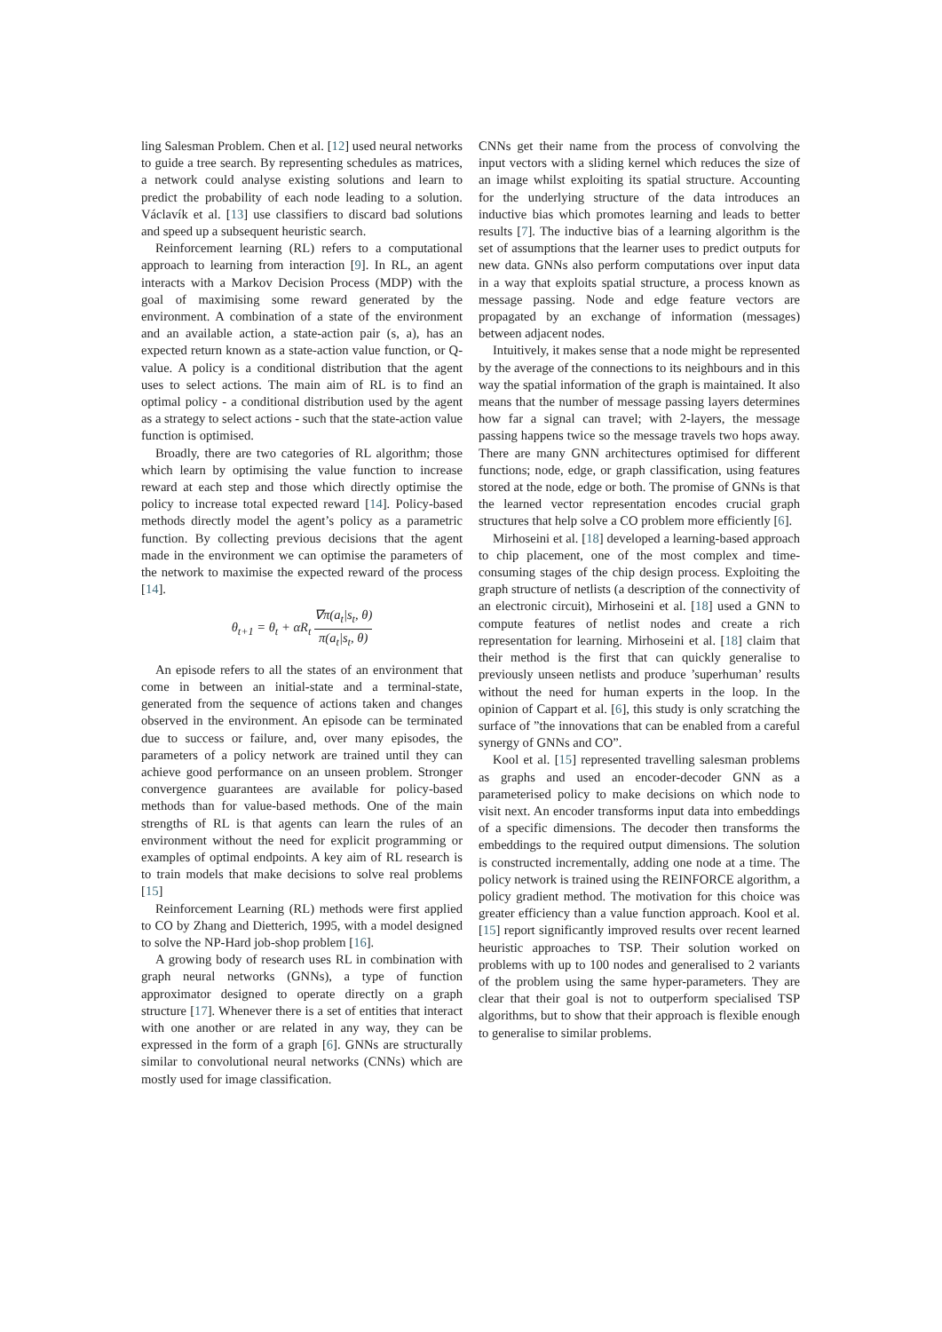ling Salesman Problem. Chen et al. [12] used neural networks to guide a tree search. By representing schedules as matrices, a network could analyse existing solutions and learn to predict the probability of each node leading to a solution. Václavík et al. [13] use classifiers to discard bad solutions and speed up a subsequent heuristic search.
Reinforcement learning (RL) refers to a computational approach to learning from interaction [9]. In RL, an agent interacts with a Markov Decision Process (MDP) with the goal of maximising some reward generated by the environment. A combination of a state of the environment and an available action, a state-action pair (s, a), has an expected return known as a state-action value function, or Q-value. A policy is a conditional distribution that the agent uses to select actions. The main aim of RL is to find an optimal policy - a conditional distribution used by the agent as a strategy to select actions - such that the state-action value function is optimised.
Broadly, there are two categories of RL algorithm; those which learn by optimising the value function to increase reward at each step and those which directly optimise the policy to increase total expected reward [14]. Policy-based methods directly model the agent’s policy as a parametric function. By collecting previous decisions that the agent made in the environment we can optimise the parameters of the network to maximise the expected reward of the process [14].
θ<sub>t+1</sub> = θ<sub>t</sub> + αR<sub>t</sub> ∇π(a<sub>t</sub>|s<sub>t</sub>, θ) π(a<sub>t</sub>|s<sub>t</sub>, θ)
An episode refers to all the states of an environment that come in between an initial-state and a terminal-state, generated from the sequence of actions taken and changes observed in the environment. An episode can be terminated due to success or failure, and, over many episodes, the parameters of a policy network are trained until they can achieve good performance on an unseen problem. Stronger convergence guarantees are available for policy-based methods than for value-based methods. One of the main strengths of RL is that agents can learn the rules of an environment without the need for explicit programming or examples of optimal endpoints. A key aim of RL research is to train models that make decisions to solve real problems [15]
Reinforcement Learning (RL) methods were first applied to CO by Zhang and Dietterich, 1995, with a model designed to solve the NP-Hard job-shop problem [16].
A growing body of research uses RL in combination with graph neural networks (GNNs), a type of function approximator designed to operate directly on a graph structure [17]. Whenever there is a set of entities that interact with one another or are related in any way, they can be expressed in the form of a graph [6]. GNNs are structurally similar to convolutional neural networks (CNNs) which are mostly used for image classification.
CNNs get their name from the process of convolving the input vectors with a sliding kernel which reduces the size of an image whilst exploiting its spatial structure. Accounting for the underlying structure of the data introduces an inductive bias which promotes learning and leads to better results [7]. The inductive bias of a learning algorithm is the set of assumptions that the learner uses to predict outputs for new data. GNNs also perform computations over input data in a way that exploits spatial structure, a process known as message passing. Node and edge feature vectors are propagated by an exchange of information (messages) between adjacent nodes.
Intuitively, it makes sense that a node might be represented by the average of the connections to its neighbours and in this way the spatial information of the graph is maintained. It also means that the number of message passing layers determines how far a signal can travel; with 2-layers, the message passing happens twice so the message travels two hops away. There are many GNN architectures optimised for different functions; node, edge, or graph classification, using features stored at the node, edge or both. The promise of GNNs is that the learned vector representation encodes crucial graph structures that help solve a CO problem more efficiently [6].
Mirhoseini et al. [18] developed a learning-based approach to chip placement, one of the most complex and time-consuming stages of the chip design process. Exploiting the graph structure of netlists (a description of the connectivity of an electronic circuit), Mirhoseini et al. [18] used a GNN to compute features of netlist nodes and create a rich representation for learning. Mirhoseini et al. [18] claim that their method is the first that can quickly generalise to previously unseen netlists and produce ’superhuman’ results without the need for human experts in the loop. In the opinion of Cappart et al. [6], this study is only scratching the surface of ”the innovations that can be enabled from a careful synergy of GNNs and CO”.
Kool et al. [15] represented travelling salesman problems as graphs and used an encoder-decoder GNN as a parameterised policy to make decisions on which node to visit next. An encoder transforms input data into embeddings of a specific dimensions. The decoder then transforms the embeddings to the required output dimensions. The solution is constructed incrementally, adding one node at a time. The policy network is trained using the REINFORCE algorithm, a policy gradient method. The motivation for this choice was greater efficiency than a value function approach. Kool et al. [15] report significantly improved results over recent learned heuristic approaches to TSP. Their solution worked on problems with up to 100 nodes and generalised to 2 variants of the problem using the same hyper-parameters. They are clear that their goal is not to outperform specialised TSP algorithms, but to show that their approach is flexible enough to generalise to similar problems.